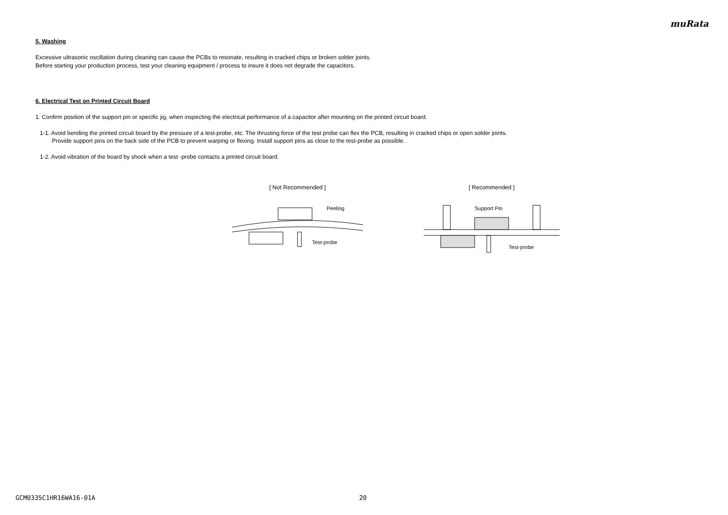muRata
5. Washing
Excessive ultrasonic oscillation during cleaning can cause the PCBs to resonate, resulting in cracked chips or broken solder joints.
Before starting your production process, test your cleaning equipment / process to insure it does not degrade the capacitors.
6. Electrical Test on Printed Circuit Board
1. Confirm position of the support pin or specific jig, when inspecting the electrical performance of a capacitor after mounting on the printed circuit board.
1-1. Avoid bending the printed circuit board by the pressure of a test-probe, etc. The thrusting force of the test probe can flex the PCB, resulting in cracked chips or open solder joints.
Provide support pins on the back side of the PCB to prevent warping or flexing. Install support pins as close to the test-probe as possible.
1-2. Avoid vibration of the board by shock when a test -probe contacts a printed circuit board.
[ Not Recommended ]
Peeling
Test-probe
[ Recommended ]
Support Pin
Test-probe
GCM0335C1HR16WA16-01A 20